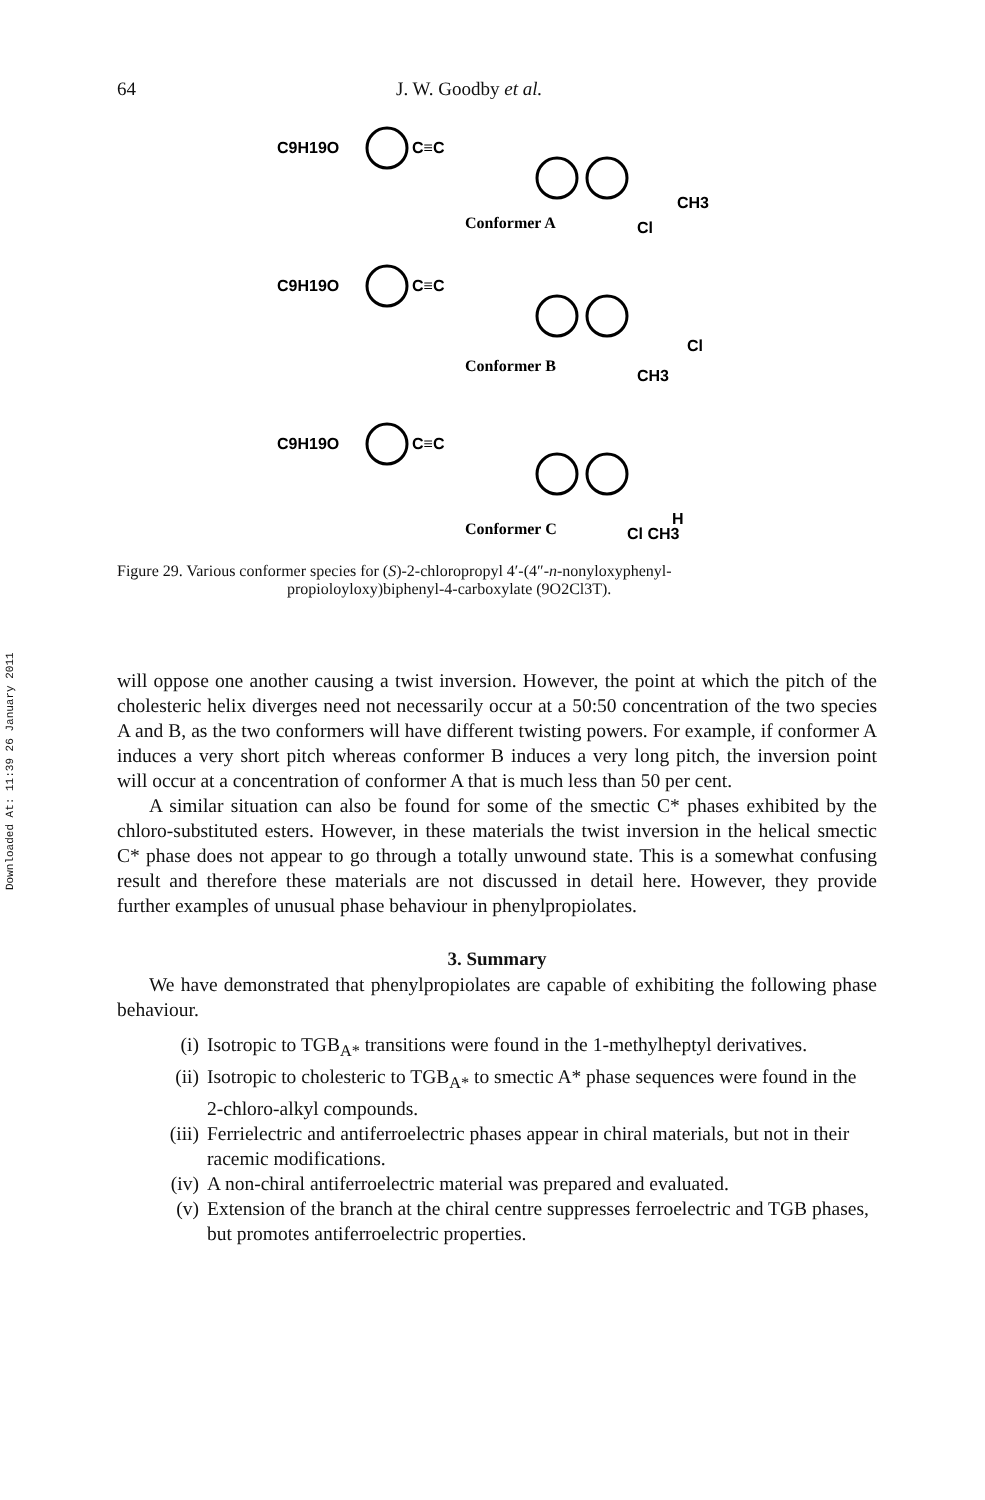Downloaded At: 11:39 26 January 2011
64 J. W. Goodby et al.
C9H19O
C≡C
CH3
Conformer A
Cl
C9H19O
C≡C
Cl
Conformer B
CH3
C9H19O
C≡C
H
Conformer C
Cl CH3
Figure 29. Various conformer species for (S)-2-chloropropyl 4′-(4″-n-nonyloxyphenyl-
propioloyloxy)biphenyl-4-carboxylate (9O2Cl3T).
will oppose one another causing a twist inversion. However, the point at which the pitch of the cholesteric helix diverges need not necessarily occur at a 50:50 concentration of the two species A and B, as the two conformers will have different twisting powers. For example, if conformer A induces a very short pitch whereas conformer B induces a very long pitch, the inversion point will occur at a concentration of conformer A that is much less than 50 per cent.
A similar situation can also be found for some of the smectic C* phases exhibited by the chloro-substituted esters. However, in these materials the twist inversion in the helical smectic C* phase does not appear to go through a totally unwound state. This is a somewhat confusing result and therefore these materials are not discussed in detail here. However, they provide further examples of unusual phase behaviour in phenylpropiolates.
3. Summary
We have demonstrated that phenylpropiolates are capable of exhibiting the following phase behaviour.
(i) Isotropic to TGB<sub>A*</sub> transitions were found in the 1-methylheptyl derivatives.
(ii) Isotropic to cholesteric to TGB<sub>A*</sub> to smectic A* phase sequences were found in the 2-chloro-alkyl compounds.
(iii) Ferrielectric and antiferroelectric phases appear in chiral materials, but not in their racemic modifications.
(iv) A non-chiral antiferroelectric material was prepared and evaluated.
(v) Extension of the branch at the chiral centre suppresses ferroelectric and TGB phases, but promotes antiferroelectric properties.